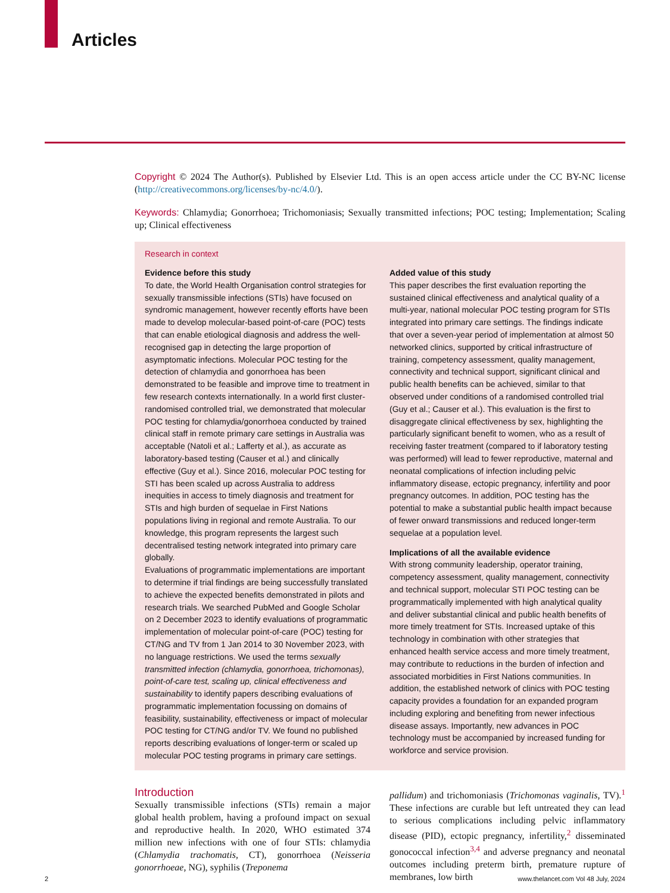Articles
Copyright © 2024 The Author(s). Published by Elsevier Ltd. This is an open access article under the CC BY-NC license (http://creativecommons.org/licenses/by-nc/4.0/).
Keywords: Chlamydia; Gonorrhoea; Trichomoniasis; Sexually transmitted infections; POC testing; Implementation; Scaling up; Clinical effectiveness
Research in context
Evidence before this study
To date, the World Health Organisation control strategies for sexually transmissible infections (STIs) have focused on syndromic management, however recently efforts have been made to develop molecular-based point-of-care (POC) tests that can enable etiological diagnosis and address the well-recognised gap in detecting the large proportion of asymptomatic infections. Molecular POC testing for the detection of chlamydia and gonorrhoea has been demonstrated to be feasible and improve time to treatment in few research contexts internationally. In a world first cluster-randomised controlled trial, we demonstrated that molecular POC testing for chlamydia/gonorrhoea conducted by trained clinical staff in remote primary care settings in Australia was acceptable (Natoli et al.; Lafferty et al.), as accurate as laboratory-based testing (Causer et al.) and clinically effective (Guy et al.). Since 2016, molecular POC testing for STI has been scaled up across Australia to address inequities in access to timely diagnosis and treatment for STIs and high burden of sequelae in First Nations populations living in regional and remote Australia. To our knowledge, this program represents the largest such decentralised testing network integrated into primary care globally.
Evaluations of programmatic implementations are important to determine if trial findings are being successfully translated to achieve the expected benefits demonstrated in pilots and research trials. We searched PubMed and Google Scholar on 2 December 2023 to identify evaluations of programmatic implementation of molecular point-of-care (POC) testing for CT/NG and TV from 1 Jan 2014 to 30 November 2023, with no language restrictions. We used the terms sexually transmitted infection (chlamydia, gonorrhoea, trichomonas), point-of-care test, scaling up, clinical effectiveness and sustainability to identify papers describing evaluations of programmatic implementation focussing on domains of feasibility, sustainability, effectiveness or impact of molecular POC testing for CT/NG and/or TV. We found no published reports describing evaluations of longer-term or scaled up molecular POC testing programs in primary care settings.
Added value of this study
This paper describes the first evaluation reporting the sustained clinical effectiveness and analytical quality of a multi-year, national molecular POC testing program for STIs integrated into primary care settings. The findings indicate that over a seven-year period of implementation at almost 50 networked clinics, supported by critical infrastructure of training, competency assessment, quality management, connectivity and technical support, significant clinical and public health benefits can be achieved, similar to that observed under conditions of a randomised controlled trial (Guy et al.; Causer et al.). This evaluation is the first to disaggregate clinical effectiveness by sex, highlighting the particularly significant benefit to women, who as a result of receiving faster treatment (compared to if laboratory testing was performed) will lead to fewer reproductive, maternal and neonatal complications of infection including pelvic inflammatory disease, ectopic pregnancy, infertility and poor pregnancy outcomes. In addition, POC testing has the potential to make a substantial public health impact because of fewer onward transmissions and reduced longer-term sequelae at a population level.
Implications of all the available evidence
With strong community leadership, operator training, competency assessment, quality management, connectivity and technical support, molecular STI POC testing can be programmatically implemented with high analytical quality and deliver substantial clinical and public health benefits of more timely treatment for STIs. Increased uptake of this technology in combination with other strategies that enhanced health service access and more timely treatment, may contribute to reductions in the burden of infection and associated morbidities in First Nations communities. In addition, the established network of clinics with POC testing capacity provides a foundation for an expanded program including exploring and benefiting from newer infectious disease assays. Importantly, new advances in POC technology must be accompanied by increased funding for workforce and service provision.
Introduction
Sexually transmissible infections (STIs) remain a major global health problem, having a profound impact on sexual and reproductive health. In 2020, WHO estimated 374 million new infections with one of four STIs: chlamydia (Chlamydia trachomatis, CT), gonorrhoea (Neisseria gonorrhoeae, NG), syphilis (Treponema
pallidum) and trichomoniasis (Trichomonas vaginalis, TV).<sup>1</sup> These infections are curable but left untreated they can lead to serious complications including pelvic inflammatory disease (PID), ectopic pregnancy, infertility,<sup>2</sup> disseminated gonococcal infection<sup>3,4</sup> and adverse pregnancy and neonatal outcomes including preterm birth, premature rupture of membranes, low birth
2 www.thelancet.com Vol 48 July, 2024